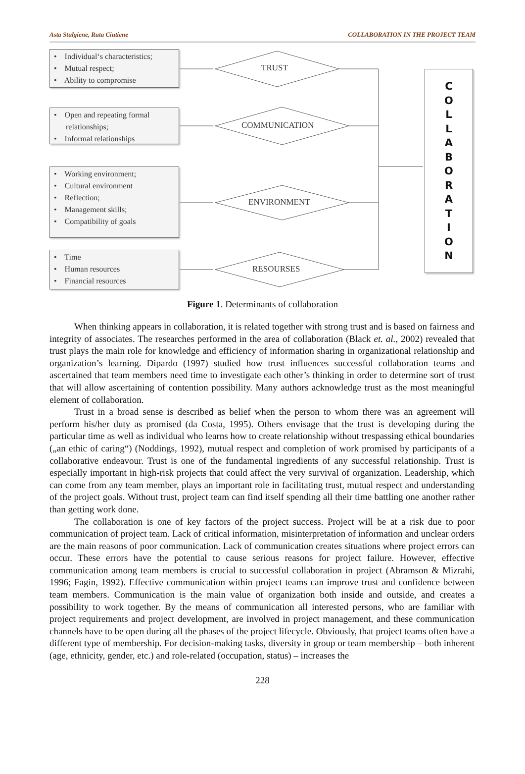Asta Stulgiene, Ruta Ciutiene COLLABORATION IN THE PROJECT TEAM
• Individual‘s characteristics;
• Mutual respect;
• Ability to compromise
• Open and repeating formal
relationships;
• Informal relationships
• Working environment;
• Cultural environment
• Reflection;
• Management skills;
• Compatibility of goals
• Time
• Human resources
• Financial resources
TRUST
COMMUNICATION
ENVIRONMENT
RESOURSES
C
O
L
L
A
B
O
R
A
T
I
O
N
Figure 1. Determinants of collaboration
When thinking appears in collaboration, it is related together with strong trust and is based on fairness and integrity of associates. The researches performed in the area of collaboration (Black et. al., 2002) revealed that trust plays the main role for knowledge and efficiency of information sharing in organizational relationship and organization’s learning. Dipardo (1997) studied how trust influences successful collaboration teams and ascertained that team members need time to investigate each other’s thinking in order to determine sort of trust that will allow ascertaining of contention possibility. Many authors acknowledge trust as the most meaningful element of collaboration.
Trust in a broad sense is described as belief when the person to whom there was an agreement will perform his/her duty as promised (da Costa, 1995). Others envisage that the trust is developing during the particular time as well as individual who learns how to create relationship without trespassing ethical boundaries („an ethic of caring“) (Noddings, 1992), mutual respect and completion of work promised by participants of a collaborative endeavour. Trust is one of the fundamental ingredients of any successful relationship. Trust is especially important in high-risk projects that could affect the very survival of organization. Leadership, which can come from any team member, plays an important role in facilitating trust, mutual respect and understanding of the project goals. Without trust, project team can find itself spending all their time battling one another rather than getting work done.
The collaboration is one of key factors of the project success. Project will be at a risk due to poor communication of project team. Lack of critical information, misinterpretation of information and unclear orders are the main reasons of poor communication. Lack of communication creates situations where project errors can occur. These errors have the potential to cause serious reasons for project failure. However, effective communication among team members is crucial to successful collaboration in project (Abramson & Mizrahi, 1996; Fagin, 1992). Effective communication within project teams can improve trust and confidence between team members. Communication is the main value of organization both inside and outside, and creates a possibility to work together. By the means of communication all interested persons, who are familiar with project requirements and project development, are involved in project management, and these communication channels have to be open during all the phases of the project lifecycle. Obviously, that project teams often have a different type of membership. For decision-making tasks, diversity in group or team membership – both inherent (age, ethnicity, gender, etc.) and role-related (occupation, status) – increases the
228